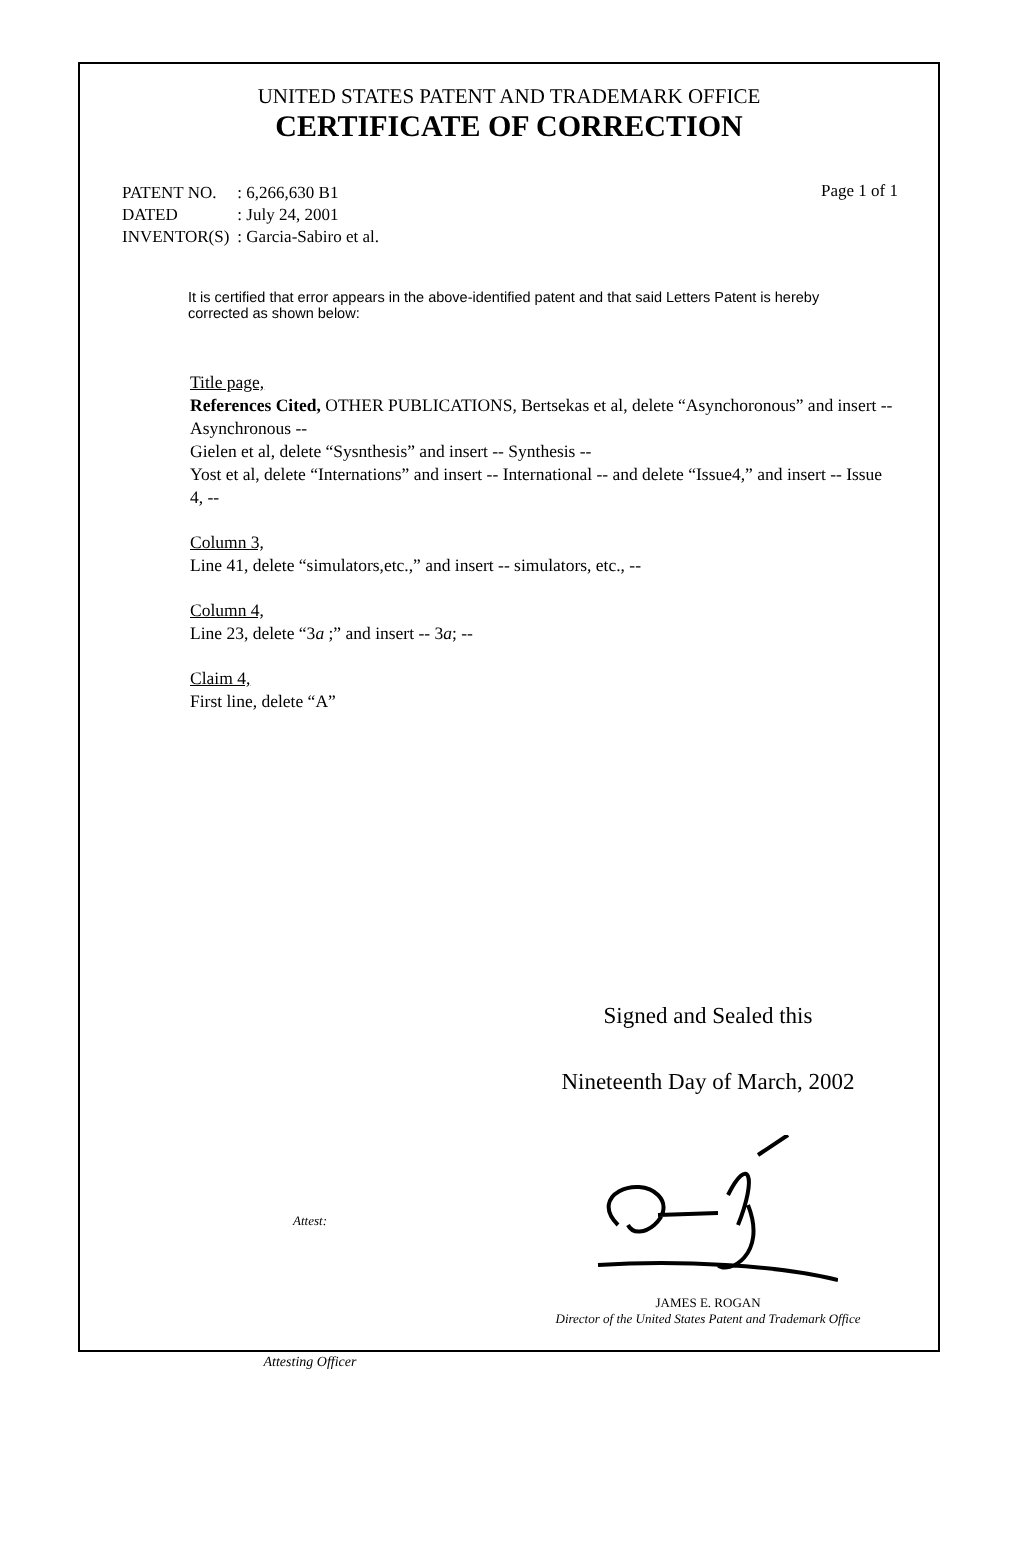UNITED STATES PATENT AND TRADEMARK OFFICE
CERTIFICATE OF CORRECTION
| PATENT NO. | : 6,266,630 B1 |
| DATED | : July 24, 2001 |
| INVENTOR(S) | : Garcia-Sabiro et al. |
Page 1 of 1
It is certified that error appears in the above-identified patent and that said Letters Patent is hereby corrected as shown below:
Title page,
References Cited, OTHER PUBLICATIONS, Bertsekas et al, delete “Asynchoronous” and insert -- Asynchronous --
Gielen et al, delete “Sysnthesis” and insert -- Synthesis --
Yost et al, delete “Internations” and insert -- International -- and delete “Issue4,” and insert -- Issue 4, --
Column 3,
Line 41, delete “simulators,etc.,” and insert -- simulators, etc., --
Column 4,
Line 23, delete “3a ;” and insert -- 3a; --
Claim 4,
First line, delete “A”
Attest:
Attesting Officer
Signed and Sealed this
Nineteenth Day of March, 2002
JAMES E. ROGAN
Director of the United States Patent and Trademark Office